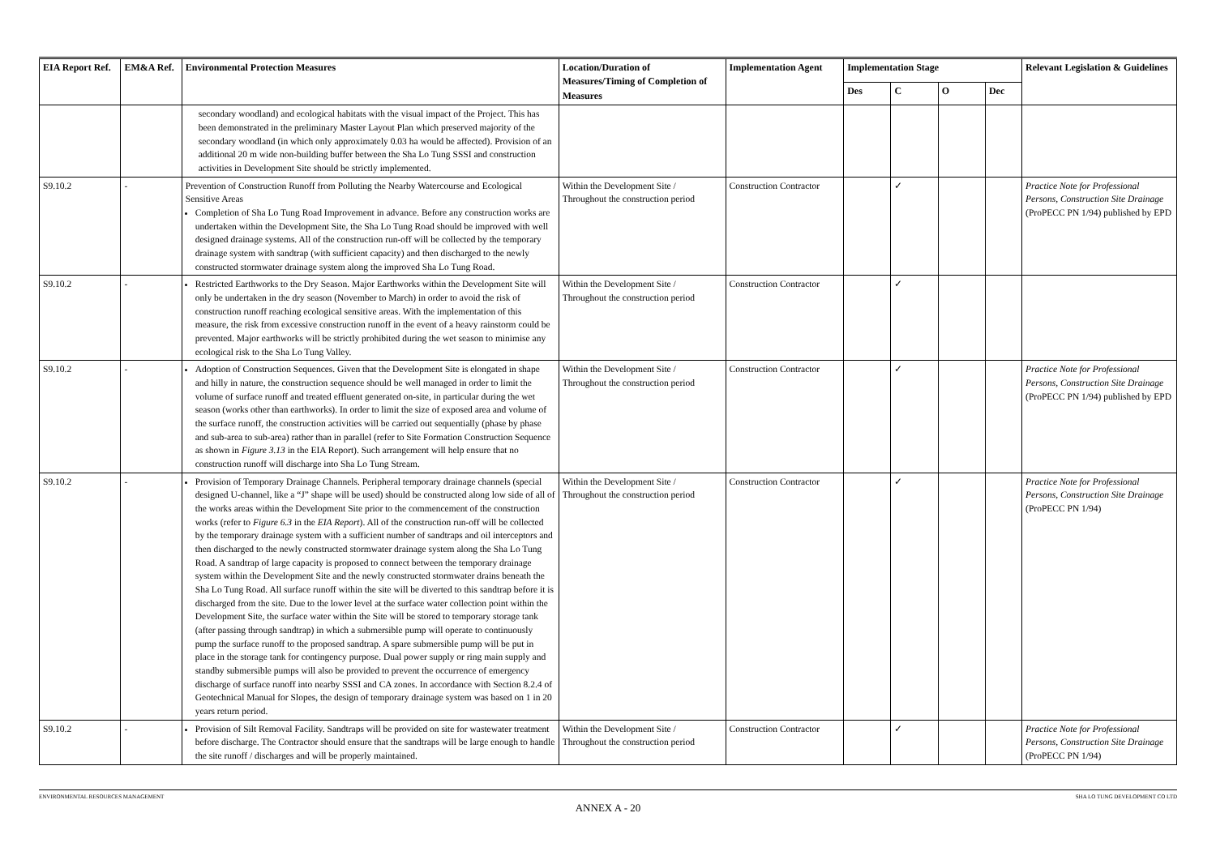| EIA Report Ref. | EM&A Ref. | Environmental Protection Measures | Location/Duration of Measures/Timing of Completion of Measures | Implementation Agent | Implementation Stage | | | | Relevant Legislation & Guidelines |
| --- | --- | --- | --- | --- | --- | --- | --- | --- | --- |
| | | | | | Des | C | O | Dec | |
| | | secondary woodland) and ecological habitats with the visual impact of the Project. This has been demonstrated in the preliminary Master Layout Plan which preserved majority of the secondary woodland (in which only approximately 0.03 ha would be affected). Provision of an additional 20 m wide non-building buffer between the Sha Lo Tung SSSI and construction activities in Development Site should be strictly implemented. | | | | | | | |
| S9.10.2 | - | Prevention of Construction Runoff from Polluting the Nearby Watercourse and Ecological Sensitive Areas Completion of Sha Lo Tung Road Improvement in advance. Before any construction works are undertaken within the Development Site, the Sha Lo Tung Road should be improved with well designed drainage systems. All of the construction run-off will be collected by the temporary drainage system with sandtrap (with sufficient capacity) and then discharged to the newly constructed stormwater drainage system along the improved Sha Lo Tung Road. | Within the Development Site / Throughout the construction period | Construction Contractor | | ✓ | | | Practice Note for Professional Persons, Construction Site Drainage (ProPECC PN 1/94) published by EPD |
| S9.10.2 | - | Restricted Earthworks to the Dry Season. Major Earthworks within the Development Site will only be undertaken in the dry season (November to March) in order to avoid the risk of construction runoff reaching ecological sensitive areas. With the implementation of this measure, the risk from excessive construction runoff in the event of a heavy rainstorm could be prevented. Major earthworks will be strictly prohibited during the wet season to minimise any ecological risk to the Sha Lo Tung Valley. | Within the Development Site / Throughout the construction period | Construction Contractor | | ✓ | | | |
| S9.10.2 | - | Adoption of Construction Sequences. Given that the Development Site is elongated in shape and hilly in nature, the construction sequence should be well managed in order to limit the volume of surface runoff and treated effluent generated on-site, in particular during the wet season (works other than earthworks). In order to limit the size of exposed area and volume of the surface runoff, the construction activities will be carried out sequentially (phase by phase and sub-area to sub-area) rather than in parallel (refer to Site Formation Construction Sequence as shown in Figure 3.13 in the EIA Report). Such arrangement will help ensure that no construction runoff will discharge into Sha Lo Tung Stream. | Within the Development Site / Throughout the construction period | Construction Contractor | | ✓ | | | Practice Note for Professional Persons, Construction Site Drainage (ProPECC PN 1/94) published by EPD |
| S9.10.2 | - | Provision of Temporary Drainage Channels. Peripheral temporary drainage channels (special designed U-channel, like a “J” shape will be used) should be constructed along low side of all of the works areas within the Development Site prior to the commencement of the construction works (refer to Figure 6.3 in the EIA Report ). All of the construction run-off will be collected by the temporary drainage system with a sufficient number of sandtraps and oil interceptors and then discharged to the newly constructed stormwater drainage system along the Sha Lo Tung Road. A sandtrap of large capacity is proposed to connect between the temporary drainage system within the Development Site and the newly constructed stormwater drains beneath the Sha Lo Tung Road. All surface runoff within the site will be diverted to this sandtrap before it is discharged from the site. Due to the lower level at the surface water collection point within the Development Site, the surface water within the Site will be stored to temporary storage tank (after passing through sandtrap) in which a submersible pump will operate to continuously pump the surface runoff to the proposed sandtrap. A spare submersible pump will be put in place in the storage tank for contingency purpose. Dual power supply or ring main supply and standby submersible pumps will also be provided to prevent the occurrence of emergency discharge of surface runoff into nearby SSSI and CA zones. In accordance with Section 8.2.4 of Geotechnical Manual for Slopes, the design of temporary drainage system was based on 1 in 20 years return period. | Within the Development Site / Throughout the construction period | Construction Contractor | | ✓ | | | Practice Note for Professional Persons, Construction Site Drainage (ProPECC PN 1/94) |
| S9.10.2 | - | Provision of Silt Removal Facility. Sandtraps will be provided on site for wastewater treatment before discharge. The Contractor should ensure that the sandtraps will be large enough to handle the site runoff / discharges and will be properly maintained. | Within the Development Site / Throughout the construction period | Construction Contractor | | ✓ | | | Practice Note for Professional Persons, Construction Site Drainage (ProPECC PN 1/94) |
ENVIRONMENTAL RESOURCES MANAGEMENT SHA LO TUNG DEVELOPMENT CO LTD
ANNEX A - 20